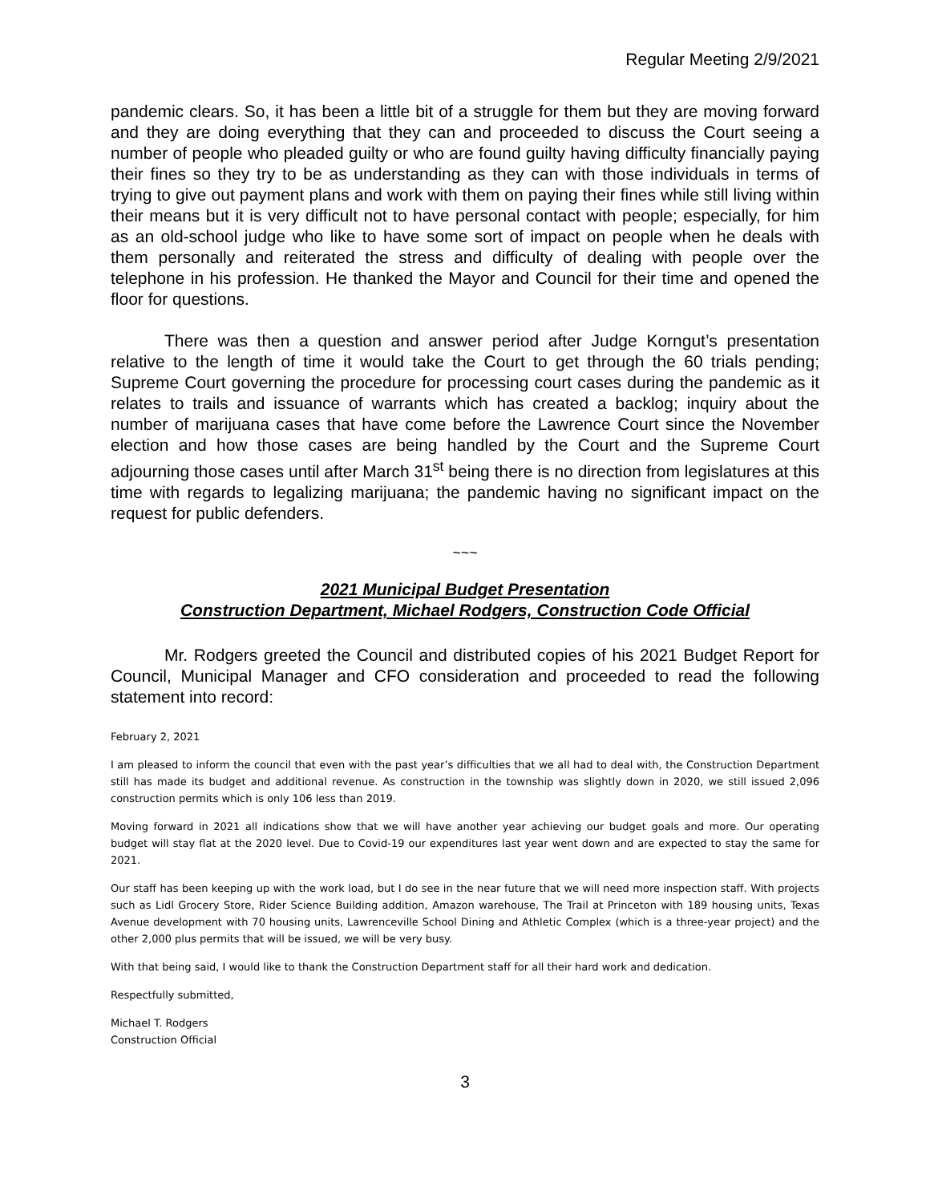Regular Meeting 2/9/2021
pandemic clears. So, it has been a little bit of a struggle for them but they are moving forward and they are doing everything that they can and proceeded to discuss the Court seeing a number of people who pleaded guilty or who are found guilty having difficulty financially paying their fines so they try to be as understanding as they can with those individuals in terms of trying to give out payment plans and work with them on paying their fines while still living within their means but it is very difficult not to have personal contact with people; especially, for him as an old-school judge who like to have some sort of impact on people when he deals with them personally and reiterated the stress and difficulty of dealing with people over the telephone in his profession. He thanked the Mayor and Council for their time and opened the floor for questions.
There was then a question and answer period after Judge Korngut’s presentation relative to the length of time it would take the Court to get through the 60 trials pending; Supreme Court governing the procedure for processing court cases during the pandemic as it relates to trails and issuance of warrants which has created a backlog; inquiry about the number of marijuana cases that have come before the Lawrence Court since the November election and how those cases are being handled by the Court and the Supreme Court adjourning those cases until after March 31<sup>st</sup> being there is no direction from legislatures at this time with regards to legalizing marijuana; the pandemic having no significant impact on the request for public defenders.
~~~
2021 Municipal Budget Presentation
Construction Department, Michael Rodgers, Construction Code Official
Mr. Rodgers greeted the Council and distributed copies of his 2021 Budget Report for Council, Municipal Manager and CFO consideration and proceeded to read the following statement into record:
February 2, 2021
I am pleased to inform the council that even with the past year’s difficulties that we all had to deal with, the Construction Department still has made its budget and additional revenue. As construction in the township was slightly down in 2020, we still issued 2,096 construction permits which is only 106 less than 2019.
Moving forward in 2021 all indications show that we will have another year achieving our budget goals and more. Our operating budget will stay flat at the 2020 level. Due to Covid-19 our expenditures last year went down and are expected to stay the same for 2021.
Our staff has been keeping up with the work load, but I do see in the near future that we will need more inspection staff. With projects such as Lidl Grocery Store, Rider Science Building addition, Amazon warehouse, The Trail at Princeton with 189 housing units, Texas Avenue development with 70 housing units, Lawrenceville School Dining and Athletic Complex (which is a three-year project) and the other 2,000 plus permits that will be issued, we will be very busy.
With that being said, I would like to thank the Construction Department staff for all their hard work and dedication.
Respectfully submitted,
Michael T. Rodgers
Construction Official
3